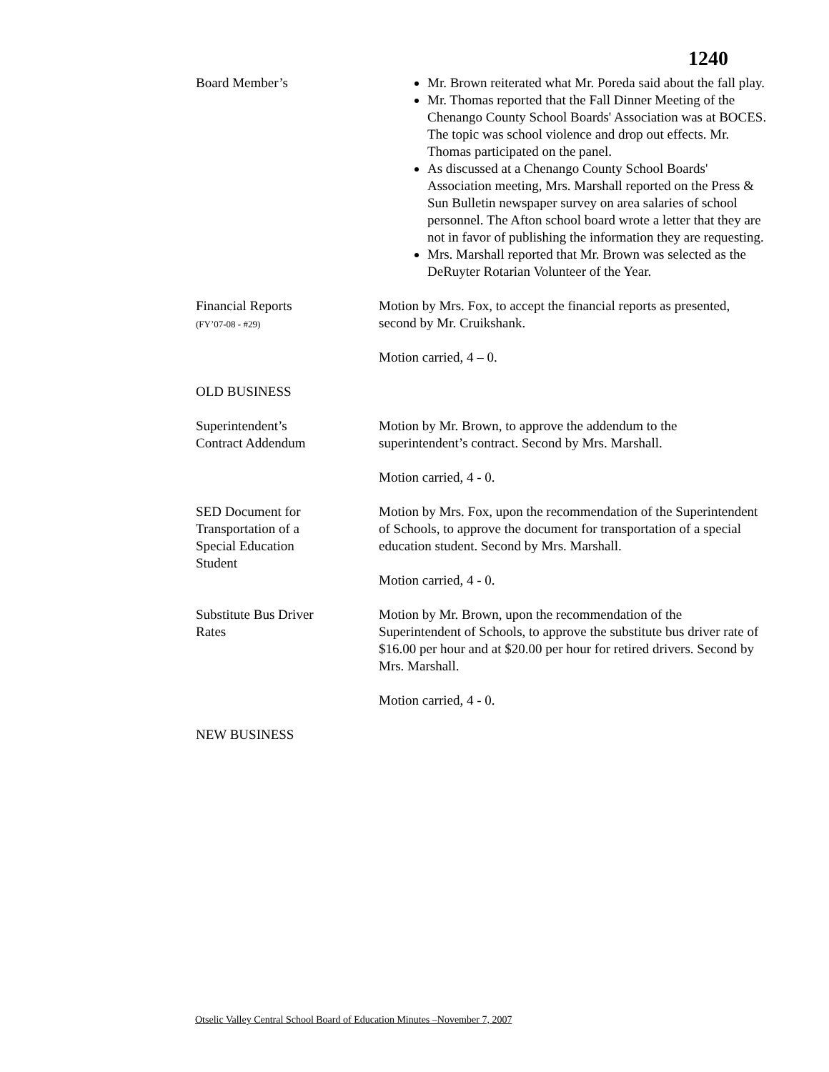1240
Board Member’s Mr. Brown reiterated what Mr. Poreda said about the fall play.
Mr. Thomas reported that the Fall Dinner Meeting of the Chenango County School Boards' Association was at BOCES. The topic was school violence and drop out effects. Mr. Thomas participated on the panel.
As discussed at a Chenango County School Boards' Association meeting, Mrs. Marshall reported on the Press & Sun Bulletin newspaper survey on area salaries of school personnel. The Afton school board wrote a letter that they are not in favor of publishing the information they are requesting.
Mrs. Marshall reported that Mr. Brown was selected as the DeRuyter Rotarian Volunteer of the Year.
Financial Reports
(FY’07-08 - #29)
Motion by Mrs. Fox, to accept the financial reports as presented, second by Mr. Cruikshank.
Motion carried, 4 – 0.
OLD BUSINESS
Superintendent’s
Contract Addendum
Motion by Mr. Brown, to approve the addendum to the superintendent’s contract. Second by Mrs. Marshall.
Motion carried, 4 - 0.
SED Document for
Transportation of a
Special Education
Student
Motion by Mrs. Fox, upon the recommendation of the Superintendent of Schools, to approve the document for transportation of a special education student. Second by Mrs. Marshall.
Motion carried, 4 - 0.
Substitute Bus Driver
Rates
Motion by Mr. Brown, upon the recommendation of the Superintendent of Schools, to approve the substitute bus driver rate of $16.00 per hour and at $20.00 per hour for retired drivers. Second by Mrs. Marshall.
Motion carried, 4 - 0.
NEW BUSINESS
Otselic Valley Central School Board of Education Minutes –November 7, 2007